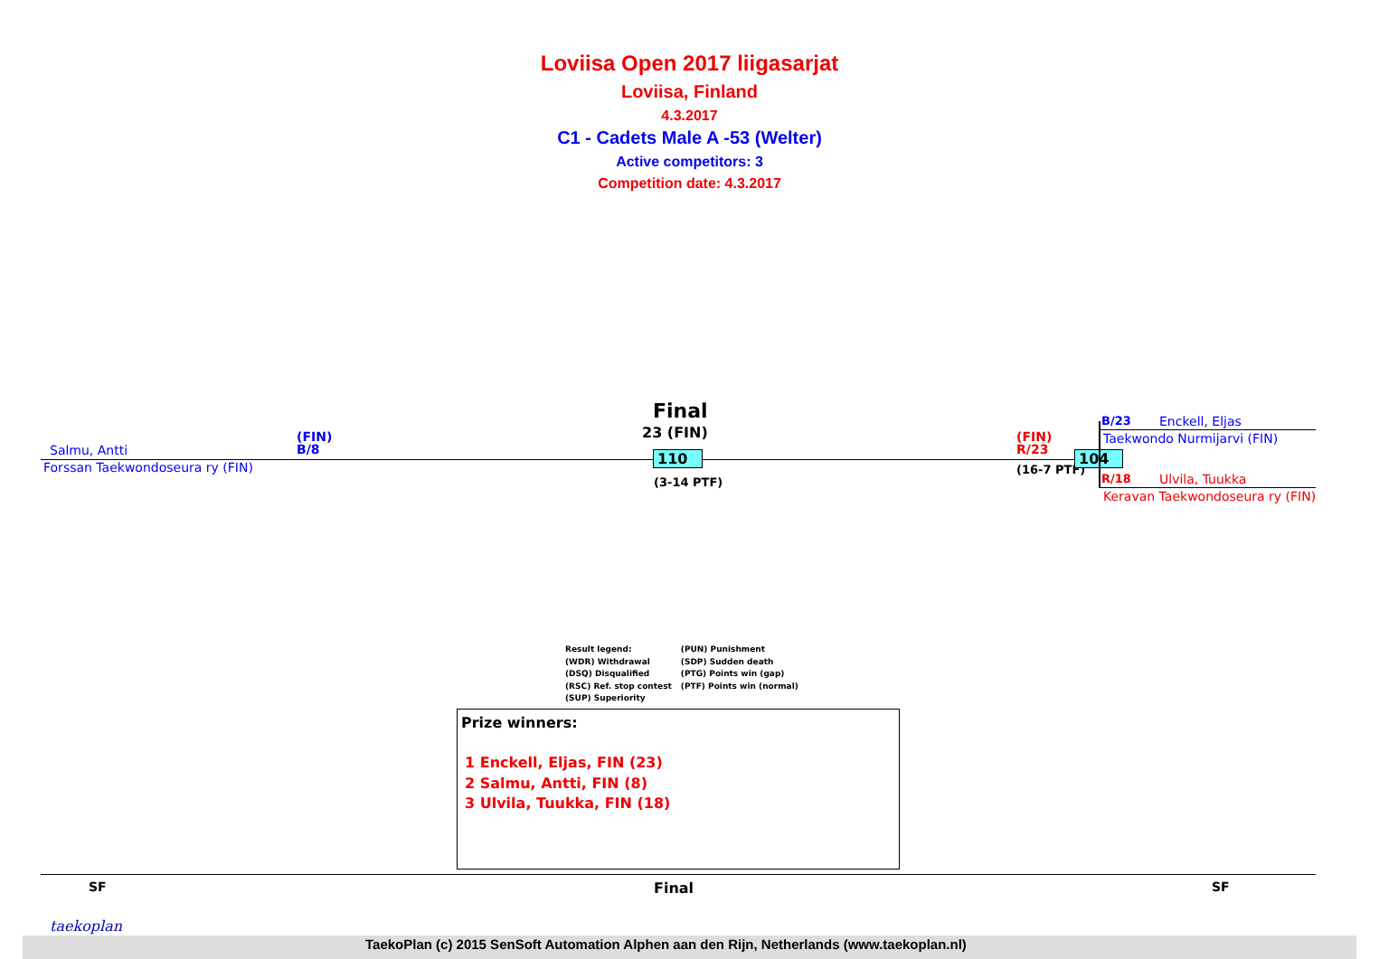Loviisa Open 2017 liigasarjat
Loviisa, Finland
4.3.2017
C1 - Cadets Male A -53 (Welter)
Active competitors: 3
Competition date: 4.3.2017
Salmu, Antti
(FIN)
B/8
Forssan Taekwondoseura ry (FIN)
Final
23 (FIN)
110
(3-14 PTF)
(FIN)
R/23
(16-7 PTF)
104
B/23 Enckell, Eljas
Taekwondo Nurmijarvi (FIN)
R/18 Ulvila, Tuukka
Keravan Taekwondoseura ry (FIN)
Result legend:
(WDR) Withdrawal
(DSQ) Disqualified
(RSC) Ref. stop contest
(SUP) Superiority
(PUN) Punishment
(SDP) Sudden death
(PTG) Points win (gap)
(PTF) Points win (normal)
Prize winners:
1 Enckell, Eljas, FIN (23)
2 Salmu, Antti, FIN (8)
3 Ulvila, Tuukka, FIN (18)
SF Final SF
taekoplan
TaekoPlan (c) 2015 SenSoft Automation Alphen aan den Rijn, Netherlands (www.taekoplan.nl)